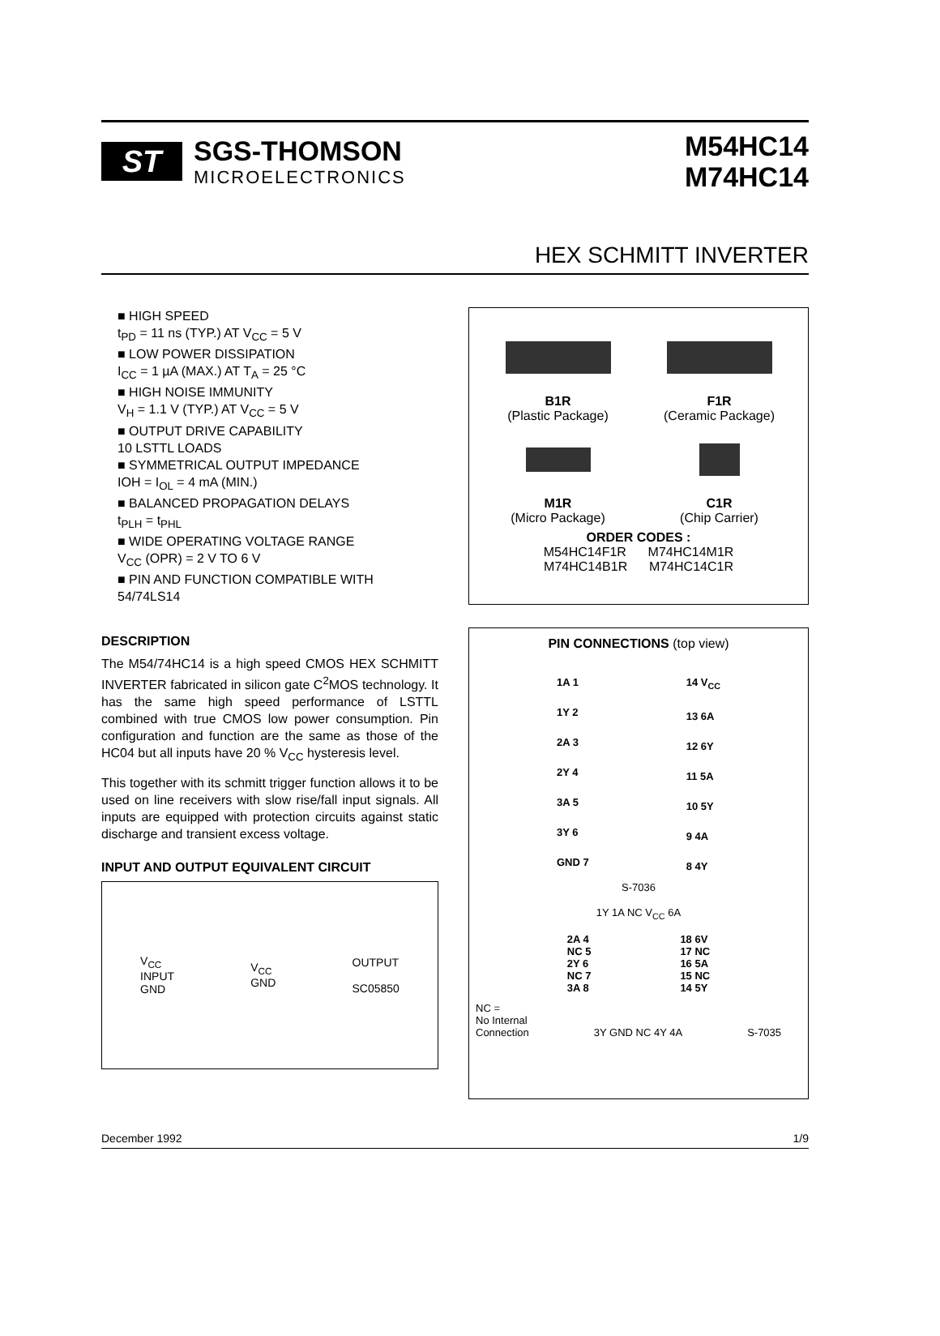ST
SGS-THOMSON
MICROELECTRONICS
M54HC14
M74HC14
HEX SCHMITT INVERTER
■ HIGH SPEED
t<sub>PD</sub> = 11 ns (TYP.) AT V<sub>CC</sub> = 5 V
■ LOW POWER DISSIPATION
I<sub>CC</sub> = 1 µA (MAX.) AT T<sub>A</sub> = 25 °C
■ HIGH NOISE IMMUNITY
V<sub>H</sub> = 1.1 V (TYP.) AT V<sub>CC</sub> = 5 V
■ OUTPUT DRIVE CAPABILITY
10 LSTTL LOADS
■ SYMMETRICAL OUTPUT IMPEDANCE
IOH = I<sub>OL</sub> = 4 mA (MIN.)
■ BALANCED PROPAGATION DELAYS
t<sub>PLH</sub> = t<sub>PHL</sub>
■ WIDE OPERATING VOLTAGE RANGE
V<sub>CC</sub> (OPR) = 2 V TO 6 V
■ PIN AND FUNCTION COMPATIBLE WITH 54/74LS14
B1R
(Plastic Package)
F1R
(Ceramic Package)
M1R
(Micro Package)
C1R
(Chip Carrier)
ORDER CODES :
M54HC14F1R M74HC14M1R
M74HC14B1R M74HC14C1R
DESCRIPTION
The M54/74HC14 is a high speed CMOS HEX SCHMITT INVERTER fabricated in silicon gate C<sup>2</sup>MOS technology. It has the same high speed performance of LSTTL combined with true CMOS low power consumption. Pin configuration and function are the same as those of the HC04 but all inputs have 20 % V<sub>CC</sub> hysteresis level.
This together with its schmitt trigger function allows it to be used on line receivers with slow rise/fall input signals. All inputs are equipped with protection circuits against static discharge and transient excess voltage.
INPUT AND OUTPUT EQUIVALENT CIRCUIT
V<sub>CC</sub>
INPUT
GND V<sub>CC</sub>
GND OUTPUT
SC05850
PIN CONNECTIONS (top view)
1A 1
1Y 2
2A 3
2Y 4
3A 5
3Y 6
GND 7
14 V<sub>CC</sub>
13 6A
12 6Y
11 5A
10 5Y
9 4A
8 4Y
S-7036
1Y 1A NC V<sub>CC</sub> 6A
2A 4
NC 5
2Y 6
NC 7
3A 8
18 6V
17 NC
16 5A
15 NC
14 5Y
NC =
No Internal
Connection
3Y GND NC 4Y 4A
S-7035
December 1992 1/9